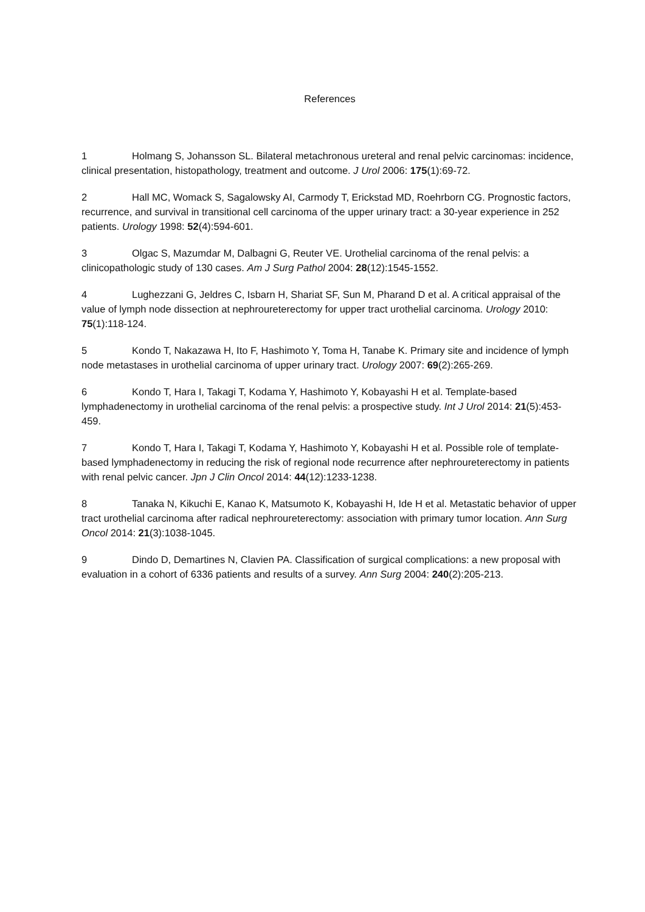References
1 Holmang S, Johansson SL. Bilateral metachronous ureteral and renal pelvic carcinomas: incidence, clinical presentation, histopathology, treatment and outcome. J Urol 2006: 175(1):69-72.
2 Hall MC, Womack S, Sagalowsky AI, Carmody T, Erickstad MD, Roehrborn CG. Prognostic factors, recurrence, and survival in transitional cell carcinoma of the upper urinary tract: a 30-year experience in 252 patients. Urology 1998: 52(4):594-601.
3 Olgac S, Mazumdar M, Dalbagni G, Reuter VE. Urothelial carcinoma of the renal pelvis: a clinicopathologic study of 130 cases. Am J Surg Pathol 2004: 28(12):1545-1552.
4 Lughezzani G, Jeldres C, Isbarn H, Shariat SF, Sun M, Pharand D et al. A critical appraisal of the value of lymph node dissection at nephroureterectomy for upper tract urothelial carcinoma. Urology 2010: 75(1):118-124.
5 Kondo T, Nakazawa H, Ito F, Hashimoto Y, Toma H, Tanabe K. Primary site and incidence of lymph node metastases in urothelial carcinoma of upper urinary tract. Urology 2007: 69(2):265-269.
6 Kondo T, Hara I, Takagi T, Kodama Y, Hashimoto Y, Kobayashi H et al. Template-based lymphadenectomy in urothelial carcinoma of the renal pelvis: a prospective study. Int J Urol 2014: 21(5):453-459.
7 Kondo T, Hara I, Takagi T, Kodama Y, Hashimoto Y, Kobayashi H et al. Possible role of template-based lymphadenectomy in reducing the risk of regional node recurrence after nephroureterectomy in patients with renal pelvic cancer. Jpn J Clin Oncol 2014: 44(12):1233-1238.
8 Tanaka N, Kikuchi E, Kanao K, Matsumoto K, Kobayashi H, Ide H et al. Metastatic behavior of upper tract urothelial carcinoma after radical nephroureterectomy: association with primary tumor location. Ann Surg Oncol 2014: 21(3):1038-1045.
9 Dindo D, Demartines N, Clavien PA. Classification of surgical complications: a new proposal with evaluation in a cohort of 6336 patients and results of a survey. Ann Surg 2004: 240(2):205-213.